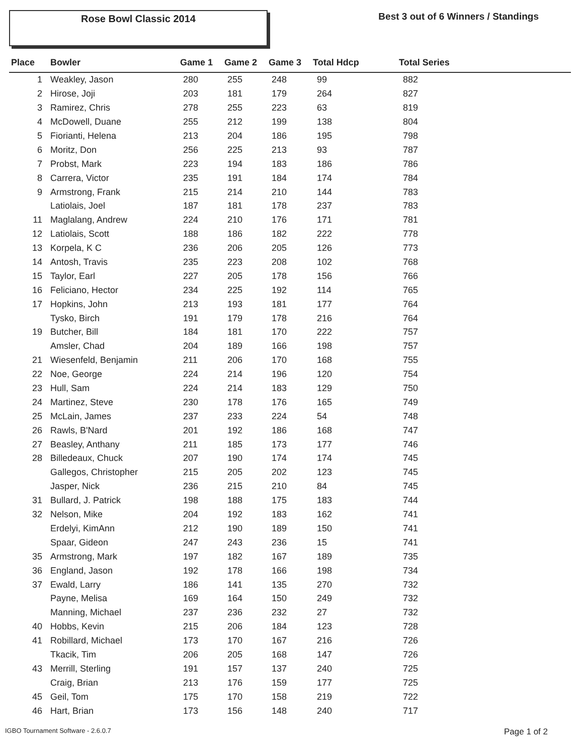Rose Bowl Classic 2014
Best 3 out of 6 Winners / Standings
| Place | Bowler | Game 1 | Game 2 | Game 3 | Total Hdcp | Total Series |
| --- | --- | --- | --- | --- | --- | --- |
| 1 | Weakley, Jason | 280 | 255 | 248 | 99 | 882 |
| 2 | Hirose, Joji | 203 | 181 | 179 | 264 | 827 |
| 3 | Ramirez, Chris | 278 | 255 | 223 | 63 | 819 |
| 4 | McDowell, Duane | 255 | 212 | 199 | 138 | 804 |
| 5 | Fiorianti, Helena | 213 | 204 | 186 | 195 | 798 |
| 6 | Moritz, Don | 256 | 225 | 213 | 93 | 787 |
| 7 | Probst, Mark | 223 | 194 | 183 | 186 | 786 |
| 8 | Carrera, Victor | 235 | 191 | 184 | 174 | 784 |
| 9 | Armstrong, Frank | 215 | 214 | 210 | 144 | 783 |
| | Latiolais, Joel | 187 | 181 | 178 | 237 | 783 |
| 11 | Maglalang, Andrew | 224 | 210 | 176 | 171 | 781 |
| 12 | Latiolais, Scott | 188 | 186 | 182 | 222 | 778 |
| 13 | Korpela, K C | 236 | 206 | 205 | 126 | 773 |
| 14 | Antosh, Travis | 235 | 223 | 208 | 102 | 768 |
| 15 | Taylor, Earl | 227 | 205 | 178 | 156 | 766 |
| 16 | Feliciano, Hector | 234 | 225 | 192 | 114 | 765 |
| 17 | Hopkins, John | 213 | 193 | 181 | 177 | 764 |
| | Tysko, Birch | 191 | 179 | 178 | 216 | 764 |
| 19 | Butcher, Bill | 184 | 181 | 170 | 222 | 757 |
| | Amsler, Chad | 204 | 189 | 166 | 198 | 757 |
| 21 | Wiesenfeld, Benjamin | 211 | 206 | 170 | 168 | 755 |
| 22 | Noe, George | 224 | 214 | 196 | 120 | 754 |
| 23 | Hull, Sam | 224 | 214 | 183 | 129 | 750 |
| 24 | Martinez, Steve | 230 | 178 | 176 | 165 | 749 |
| 25 | McLain, James | 237 | 233 | 224 | 54 | 748 |
| 26 | Rawls, B'Nard | 201 | 192 | 186 | 168 | 747 |
| 27 | Beasley, Anthany | 211 | 185 | 173 | 177 | 746 |
| 28 | Billedeaux, Chuck | 207 | 190 | 174 | 174 | 745 |
| | Gallegos, Christopher | 215 | 205 | 202 | 123 | 745 |
| | Jasper, Nick | 236 | 215 | 210 | 84 | 745 |
| 31 | Bullard, J. Patrick | 198 | 188 | 175 | 183 | 744 |
| 32 | Nelson, Mike | 204 | 192 | 183 | 162 | 741 |
| | Erdelyi, KimAnn | 212 | 190 | 189 | 150 | 741 |
| | Spaar, Gideon | 247 | 243 | 236 | 15 | 741 |
| 35 | Armstrong, Mark | 197 | 182 | 167 | 189 | 735 |
| 36 | England, Jason | 192 | 178 | 166 | 198 | 734 |
| 37 | Ewald, Larry | 186 | 141 | 135 | 270 | 732 |
| | Payne, Melisa | 169 | 164 | 150 | 249 | 732 |
| | Manning, Michael | 237 | 236 | 232 | 27 | 732 |
| 40 | Hobbs, Kevin | 215 | 206 | 184 | 123 | 728 |
| 41 | Robillard, Michael | 173 | 170 | 167 | 216 | 726 |
| | Tkacik, Tim | 206 | 205 | 168 | 147 | 726 |
| 43 | Merrill, Sterling | 191 | 157 | 137 | 240 | 725 |
| | Craig, Brian | 213 | 176 | 159 | 177 | 725 |
| 45 | Geil, Tom | 175 | 170 | 158 | 219 | 722 |
| 46 | Hart, Brian | 173 | 156 | 148 | 240 | 717 |
IGBO Tournament Software - 2.6.0.7 Page 1 of 2